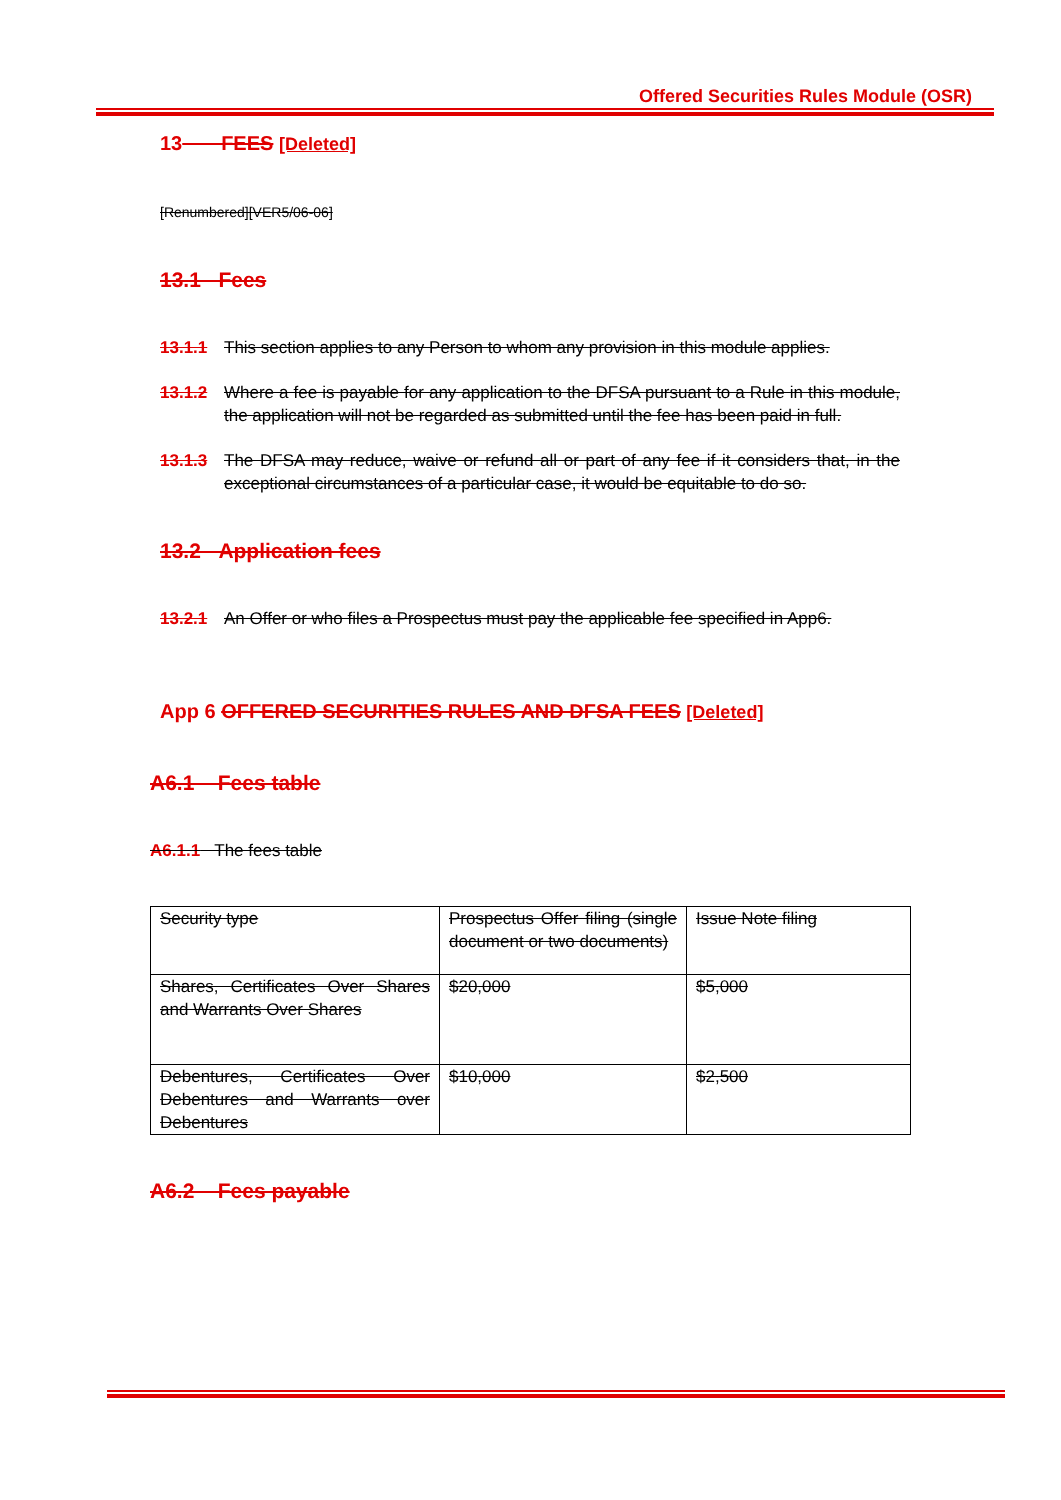Offered Securities Rules Module (OSR)
13 FEES [Deleted]
[Renumbered][VER5/06-06]
13.1 Fees
13.1.1 This section applies to any Person to whom any provision in this module applies.
13.1.2 Where a fee is payable for any application to the DFSA pursuant to a Rule in this module, the application will not be regarded as submitted until the fee has been paid in full.
13.1.3 The DFSA may reduce, waive or refund all or part of any fee if it considers that, in the exceptional circumstances of a particular case, it would be equitable to do so.
13.2 Application fees
13.2.1 An Offer or who files a Prospectus must pay the applicable fee specified in App6.
App 6 OFFERED SECURITIES RULES AND DFSA FEES [Deleted]
A6.1 Fees table
A6.1.1 The fees table
| Security type | Prospectus Offer filing (single document or two documents) | Issue Note filing |
| Shares, Certificates Over Shares and Warrants Over Shares | $20,000 | $5,000 |
| Debentures, Certificates Over Debentures and Warrants over Debentures | $10,000 | $2,500 |
A6.2 Fees payable